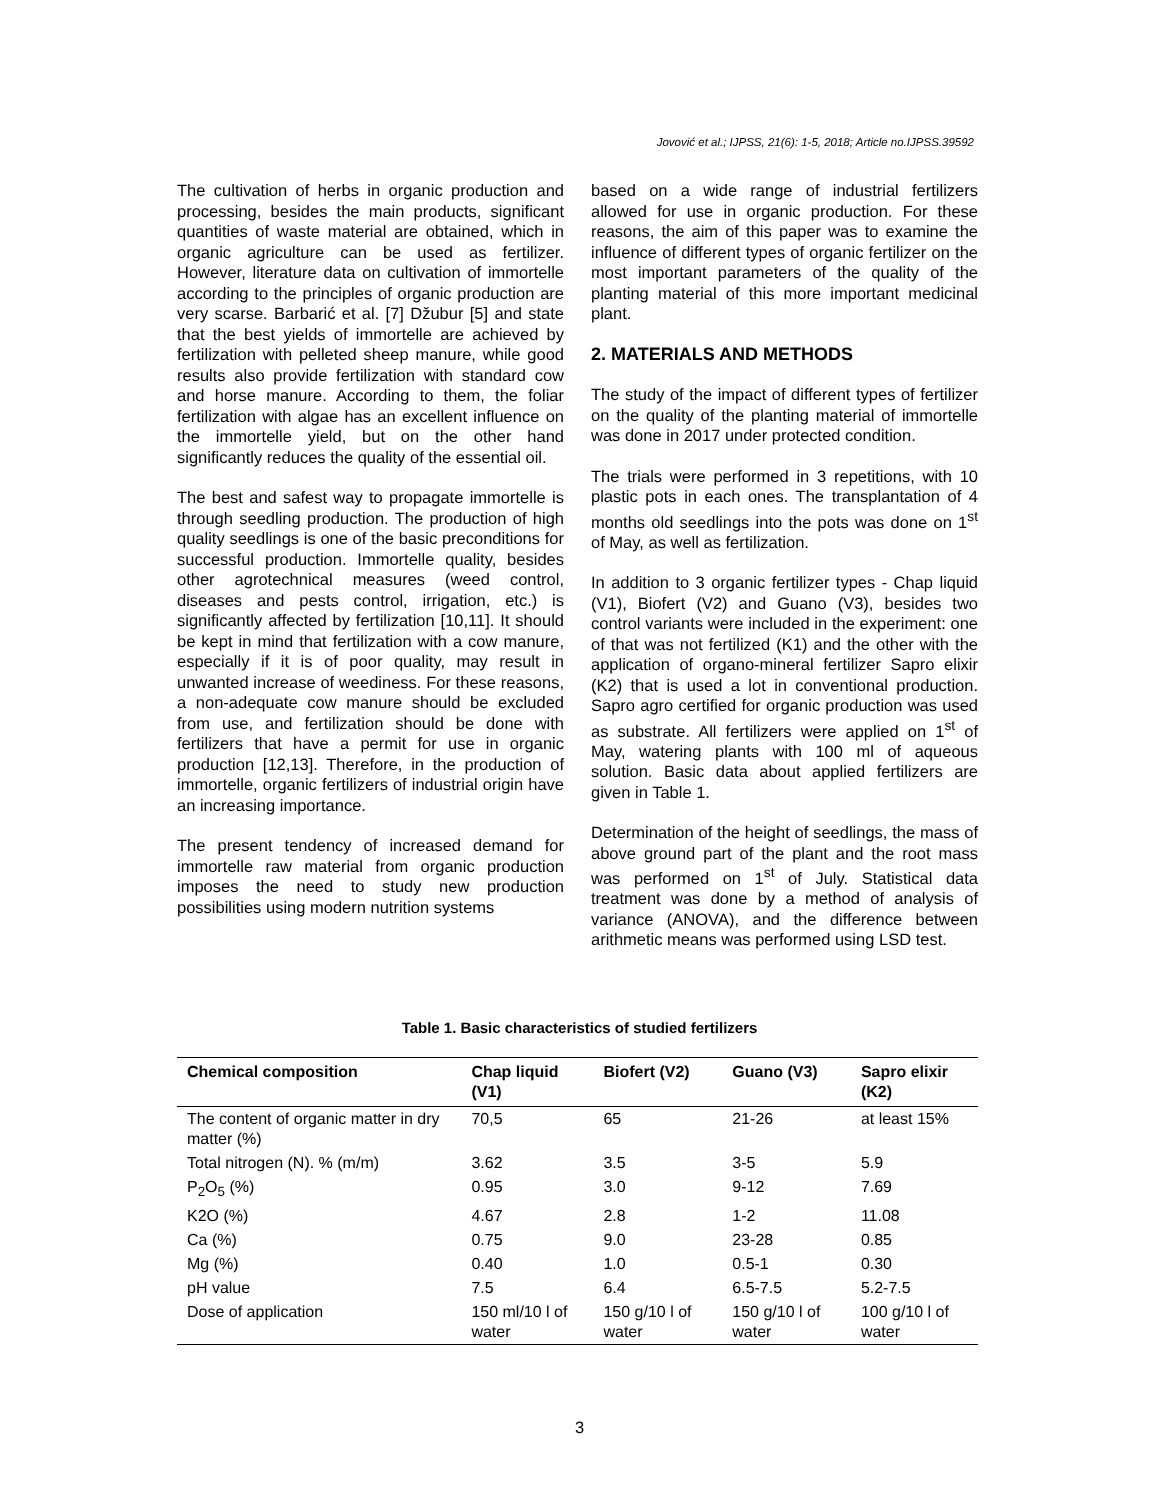Jovović et al.; IJPSS, 21(6): 1-5, 2018; Article no.IJPSS.39592
The cultivation of herbs in organic production and processing, besides the main products, significant quantities of waste material are obtained, which in organic agriculture can be used as fertilizer. However, literature data on cultivation of immortelle according to the principles of organic production are very scarse. Barbarić et al. [7] Džubur [5] and state that the best yields of immortelle are achieved by fertilization with pelleted sheep manure, while good results also provide fertilization with standard cow and horse manure. According to them, the foliar fertilization with algae has an excellent influence on the immortelle yield, but on the other hand significantly reduces the quality of the essential oil.
The best and safest way to propagate immortelle is through seedling production. The production of high quality seedlings is one of the basic preconditions for successful production. Immortelle quality, besides other agrotechnical measures (weed control, diseases and pests control, irrigation, etc.) is significantly affected by fertilization [10,11]. It should be kept in mind that fertilization with a cow manure, especially if it is of poor quality, may result in unwanted increase of weediness. For these reasons, a non-adequate cow manure should be excluded from use, and fertilization should be done with fertilizers that have a permit for use in organic production [12,13]. Therefore, in the production of immortelle, organic fertilizers of industrial origin have an increasing importance.
The present tendency of increased demand for immortelle raw material from organic production imposes the need to study new production possibilities using modern nutrition systems
based on a wide range of industrial fertilizers allowed for use in organic production. For these reasons, the aim of this paper was to examine the influence of different types of organic fertilizer on the most important parameters of the quality of the planting material of this more important medicinal plant.
2. MATERIALS AND METHODS
The study of the impact of different types of fertilizer on the quality of the planting material of immortelle was done in 2017 under protected condition.
The trials were performed in 3 repetitions, with 10 plastic pots in each ones. The transplantation of 4 months old seedlings into the pots was done on 1<sup>st</sup> of May, as well as fertilization.
In addition to 3 organic fertilizer types - Chap liquid (V1), Biofert (V2) and Guano (V3), besides two control variants were included in the experiment: one of that was not fertilized (K1) and the other with the application of organo-mineral fertilizer Sapro elixir (K2) that is used a lot in conventional production. Sapro agro certified for organic production was used as substrate. All fertilizers were applied on 1<sup>st</sup> of May, watering plants with 100 ml of aqueous solution. Basic data about applied fertilizers are given in Table 1.
Determination of the height of seedlings, the mass of above ground part of the plant and the root mass was performed on 1<sup>st</sup> of July. Statistical data treatment was done by a method of analysis of variance (ANOVA), and the difference between arithmetic means was performed using LSD test.
Table 1. Basic characteristics of studied fertilizers
| Chemical composition | Chap liquid (V1) | Biofert (V2) | Guano (V3) | Sapro elixir (K2) |
| --- | --- | --- | --- | --- |
| The content of organic matter in dry matter (%) | 70,5 | 65 | 21-26 | at least 15% |
| Total nitrogen (N). % (m/m) | 3.62 | 3.5 | 3-5 | 5.9 |
| P<sub>2</sub>O<sub>5</sub> (%) | 0.95 | 3.0 | 9-12 | 7.69 |
| K2O (%) | 4.67 | 2.8 | 1-2 | 11.08 |
| Ca (%) | 0.75 | 9.0 | 23-28 | 0.85 |
| Mg (%) | 0.40 | 1.0 | 0.5-1 | 0.30 |
| pH value | 7.5 | 6.4 | 6.5-7.5 | 5.2-7.5 |
| Dose of application | 150 ml/10 l of water | 150 g/10 l of water | 150 g/10 l of water | 100 g/10 l of water |
3